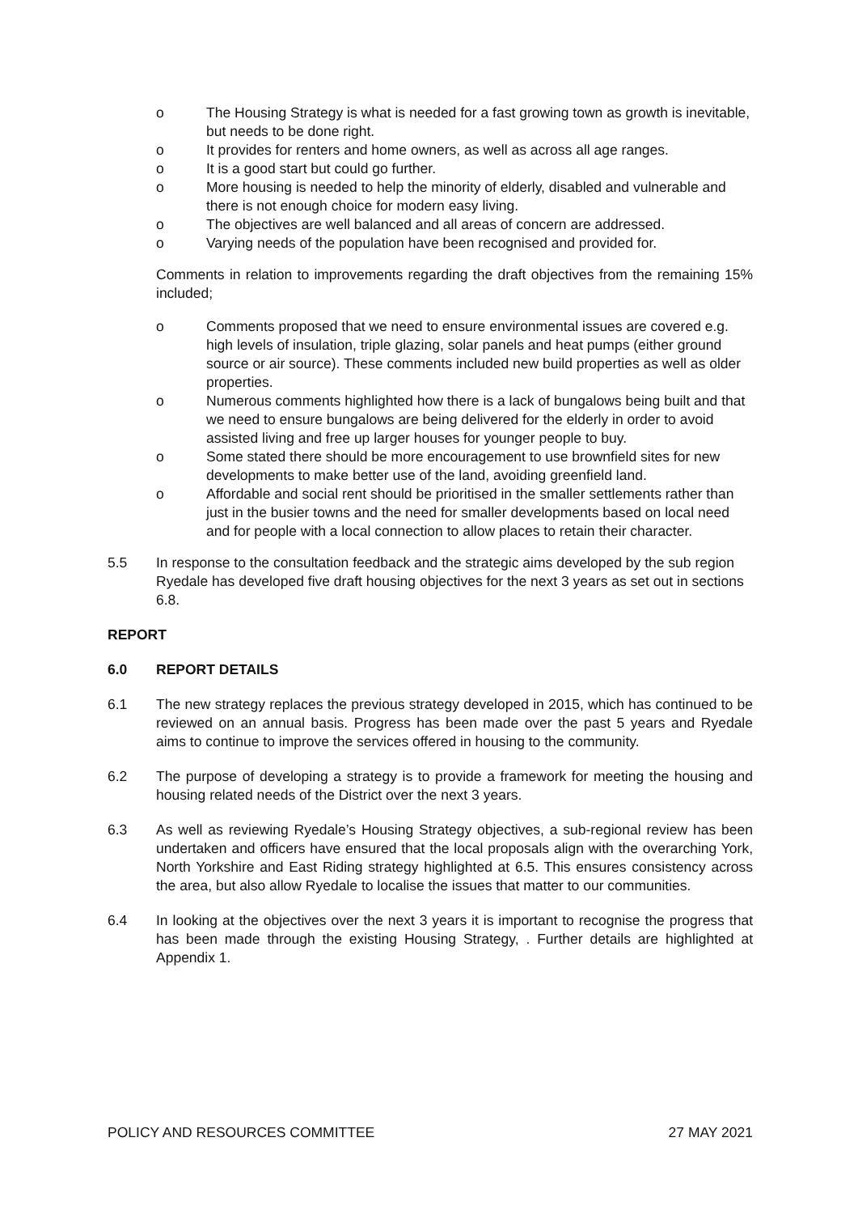o The Housing Strategy is what is needed for a fast growing town as growth is inevitable, but needs to be done right.
o It provides for renters and home owners, as well as across all age ranges.
o It is a good start but could go further.
o More housing is needed to help the minority of elderly, disabled and vulnerable and there is not enough choice for modern easy living.
o The objectives are well balanced and all areas of concern are addressed.
o Varying needs of the population have been recognised and provided for.
Comments in relation to improvements regarding the draft objectives from the remaining 15% included;
o Comments proposed that we need to ensure environmental issues are covered e.g. high levels of insulation, triple glazing, solar panels and heat pumps (either ground source or air source). These comments included new build properties as well as older properties.
o Numerous comments highlighted how there is a lack of bungalows being built and that we need to ensure bungalows are being delivered for the elderly in order to avoid assisted living and free up larger houses for younger people to buy.
o Some stated there should be more encouragement to use brownfield sites for new developments to make better use of the land, avoiding greenfield land.
o Affordable and social rent should be prioritised in the smaller settlements rather than just in the busier towns and the need for smaller developments based on local need and for people with a local connection to allow places to retain their character.
5.5 In response to the consultation feedback and the strategic aims developed by the sub region Ryedale has developed five draft housing objectives for the next 3 years as set out in sections 6.8.
REPORT
6.0 REPORT DETAILS
6.1 The new strategy replaces the previous strategy developed in 2015, which has continued to be reviewed on an annual basis. Progress has been made over the past 5 years and Ryedale aims to continue to improve the services offered in housing to the community.
6.2 The purpose of developing a strategy is to provide a framework for meeting the housing and housing related needs of the District over the next 3 years.
6.3 As well as reviewing Ryedale’s Housing Strategy objectives, a sub-regional review has been undertaken and officers have ensured that the local proposals align with the overarching York, North Yorkshire and East Riding strategy highlighted at 6.5. This ensures consistency across the area, but also allow Ryedale to localise the issues that matter to our communities.
6.4 In looking at the objectives over the next 3 years it is important to recognise the progress that has been made through the existing Housing Strategy, . Further details are highlighted at Appendix 1.
POLICY AND RESOURCES COMMITTEE 27 MAY 2021